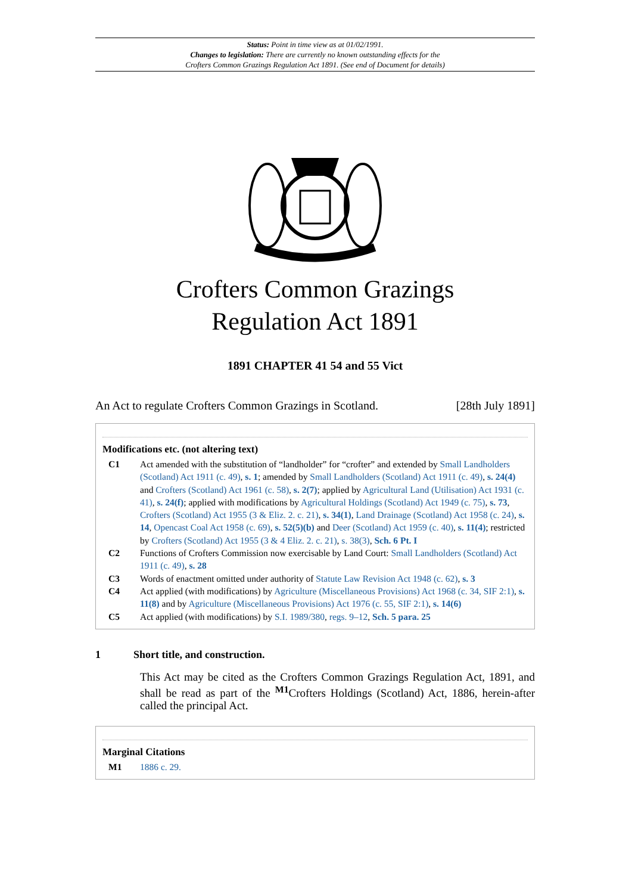Status: Point in time view as at 01/02/1991.
Changes to legislation: There are currently no known outstanding effects for the
Crofters Common Grazings Regulation Act 1891. (See end of Document for details)
Crofters Common Grazings
Regulation Act 1891
1891 CHAPTER 41 54 and 55 Vict
An Act to regulate Crofters Common Grazings in Scotland. [28th July 1891]
Modifications etc. (not altering text)
C1 Act amended with the substitution of “landholder” for “crofter” and extended by Small Landholders (Scotland) Act 1911 (c. 49), s. 1; amended by Small Landholders (Scotland) Act 1911 (c. 49), s. 24(4) and Crofters (Scotland) Act 1961 (c. 58), s. 2(7); applied by Agricultural Land (Utilisation) Act 1931 (c. 41), s. 24(f); applied with modifications by Agricultural Holdings (Scotland) Act 1949 (c. 75), s. 73, Crofters (Scotland) Act 1955 (3 & Eliz. 2. c. 21), s. 34(1), Land Drainage (Scotland) Act 1958 (c. 24), s. 14, Opencast Coal Act 1958 (c. 69), s. 52(5)(b) and Deer (Scotland) Act 1959 (c. 40), s. 11(4); restricted by Crofters (Scotland) Act 1955 (3 & 4 Eliz. 2. c. 21), s. 38(3), Sch. 6 Pt. I
C2 Functions of Crofters Commission now exercisable by Land Court: Small Landholders (Scotland) Act 1911 (c. 49), s. 28
C3 Words of enactment omitted under authority of Statute Law Revision Act 1948 (c. 62), s. 3
C4 Act applied (with modifications) by Agriculture (Miscellaneous Provisions) Act 1968 (c. 34, SIF 2:1), s. 11(8) and by Agriculture (Miscellaneous Provisions) Act 1976 (c. 55, SIF 2:1), s. 14(6)
C5 Act applied (with modifications) by S.I. 1989/380, regs. 9–12, Sch. 5 para. 25
1 Short title, and construction.
This Act may be cited as the Crofters Common Grazings Regulation Act, 1891, and shall be read as part of the <sup>M1</sup>Crofters Holdings (Scotland) Act, 1886, herein-after called the principal Act.
Marginal Citations
M1 1886 c. 29.